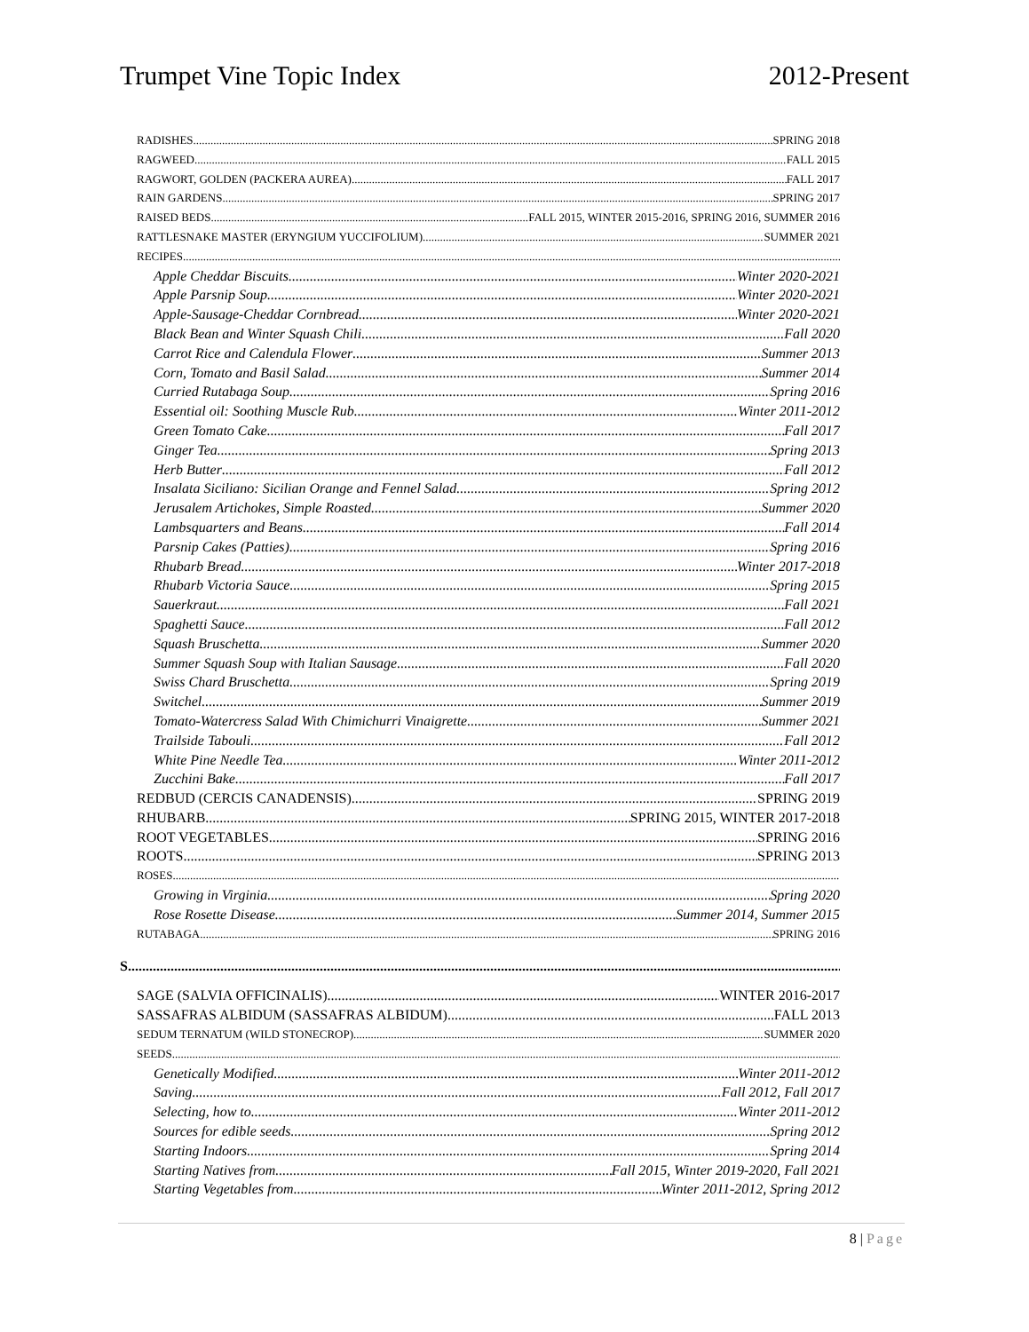Trumpet Vine Topic Index 2012-Present
RADISHES SPRING 2018
RAGWEED FALL 2015
RAGWORT, GOLDEN (PACKERA AUREA) FALL 2017
RAIN GARDENS SPRING 2017
RAISED BEDS FALL 2015, WINTER 2015-2016, SPRING 2016, SUMMER 2016
RATTLESNAKE MASTER (ERYNGIUM YUCCIFOLIUM) SUMMER 2021
RECIPES
Apple Cheddar Biscuits Winter 2020-2021
Apple Parsnip Soup Winter 2020-2021
Apple-Sausage-Cheddar Cornbread Winter 2020-2021
Black Bean and Winter Squash Chili Fall 2020
Carrot Rice and Calendula Flower Summer 2013
Corn, Tomato and Basil Salad Summer 2014
Curried Rutabaga Soup Spring 2016
Essential oil: Soothing Muscle Rub Winter 2011-2012
Green Tomato Cake Fall 2017
Ginger Tea Spring 2013
Herb Butter Fall 2012
Insalata Siciliano: Sicilian Orange and Fennel Salad Spring 2012
Jerusalem Artichokes, Simple Roasted Summer 2020
Lambsquarters and Beans Fall 2014
Parsnip Cakes (Patties) Spring 2016
Rhubarb Bread Winter 2017-2018
Rhubarb Victoria Sauce Spring 2015
Sauerkraut Fall 2021
Spaghetti Sauce Fall 2012
Squash Bruschetta Summer 2020
Summer Squash Soup with Italian Sausage Fall 2020
Swiss Chard Bruschetta Spring 2019
Switchel Summer 2019
Tomato-Watercress Salad With Chimichurri Vinaigrette Summer 2021
Trailside Tabouli Fall 2012
White Pine Needle Tea Winter 2011-2012
Zucchini Bake Fall 2017
REDBUD (CERCIS CANADENSIS) SPRING 2019
RHUBARB SPRING 2015, WINTER 2017-2018
ROOT VEGETABLES SPRING 2016
ROOTS SPRING 2013
ROSES
Growing in Virginia Spring 2020
Rose Rosette Disease Summer 2014, Summer 2015
RUTABAGA SPRING 2016
S
SAGE (SALVIA OFFICINALIS) WINTER 2016-2017
SASSAFRAS ALBIDUM (SASSAFRAS ALBIDUM) FALL 2013
SEDUM TERNATUM (WILD STONECROP) SUMMER 2020
SEEDS
Genetically Modified Winter 2011-2012
Saving Fall 2012, Fall 2017
Selecting, how to Winter 2011-2012
Sources for edible seeds Spring 2012
Starting Indoors Spring 2014
Starting Natives from Fall 2015, Winter 2019-2020, Fall 2021
Starting Vegetables from Winter 2011-2012, Spring 2012
8 | Page